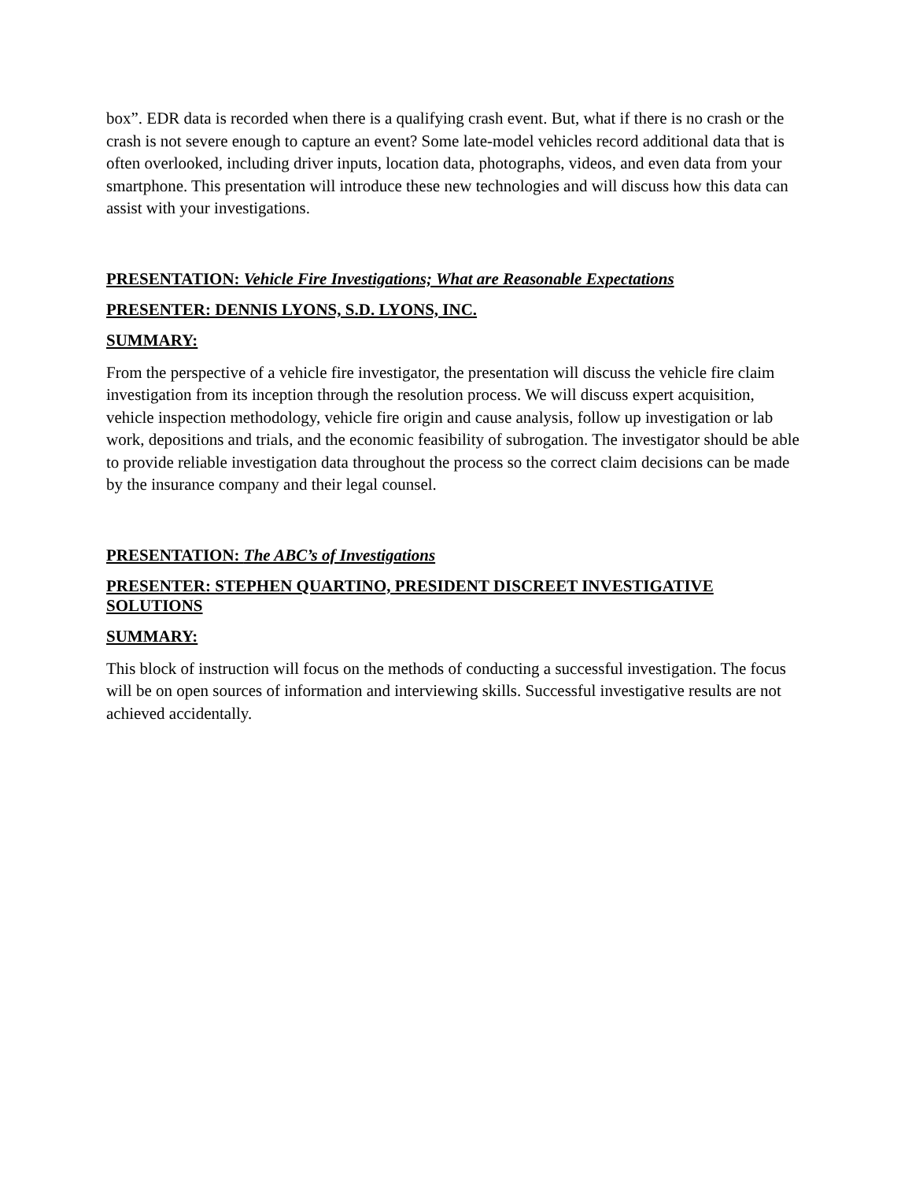box”. EDR data is recorded when there is a qualifying crash event. But, what if there is no crash or the crash is not severe enough to capture an event? Some late-model vehicles record additional data that is often overlooked, including driver inputs, location data, photographs, videos, and even data from your smartphone. This presentation will introduce these new technologies and will discuss how this data can assist with your investigations.
PRESENTATION: Vehicle Fire Investigations; What are Reasonable Expectations
PRESENTER: DENNIS LYONS, S.D. LYONS, INC.
SUMMARY:
From the perspective of a vehicle fire investigator, the presentation will discuss the vehicle fire claim investigation from its inception through the resolution process. We will discuss expert acquisition, vehicle inspection methodology, vehicle fire origin and cause analysis, follow up investigation or lab work, depositions and trials, and the economic feasibility of subrogation. The investigator should be able to provide reliable investigation data throughout the process so the correct claim decisions can be made by the insurance company and their legal counsel.
PRESENTATION: The ABC’s of Investigations
PRESENTER: STEPHEN QUARTINO, PRESIDENT DISCREET INVESTIGATIVE SOLUTIONS
SUMMARY:
This block of instruction will focus on the methods of conducting a successful investigation. The focus will be on open sources of information and interviewing skills. Successful investigative results are not achieved accidentally.